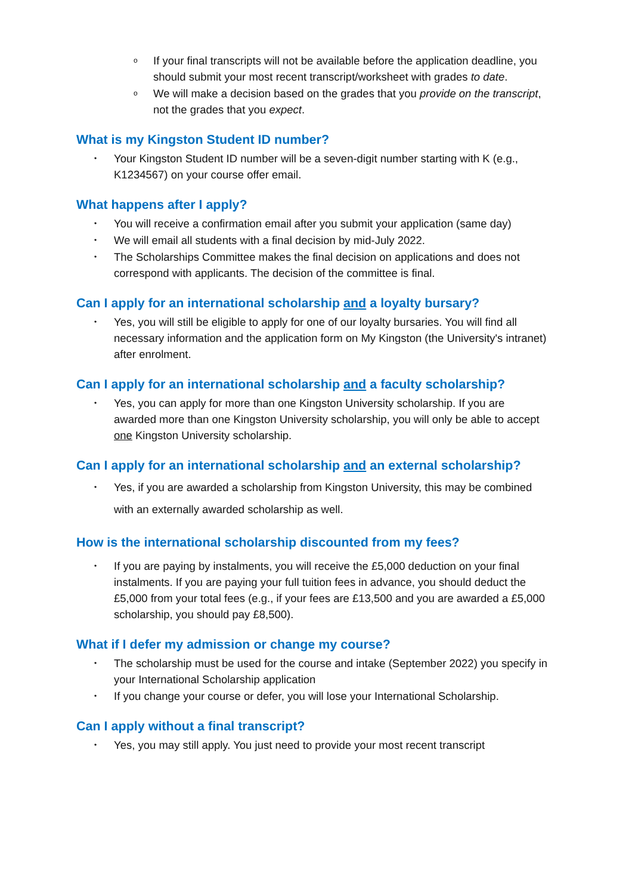o If your final transcripts will not be available before the application deadline, you should submit your most recent transcript/worksheet with grades to date.
o We will make a decision based on the grades that you provide on the transcript, not the grades that you expect.
What is my Kingston Student ID number?
• Your Kingston Student ID number will be a seven-digit number starting with K (e.g., K1234567) on your course offer email.
What happens after I apply?
• You will receive a confirmation email after you submit your application (same day)
• We will email all students with a final decision by mid-July 2022.
• The Scholarships Committee makes the final decision on applications and does not correspond with applicants. The decision of the committee is final.
Can I apply for an international scholarship and a loyalty bursary?
• Yes, you will still be eligible to apply for one of our loyalty bursaries. You will find all necessary information and the application form on My Kingston (the University's intranet) after enrolment.
Can I apply for an international scholarship and a faculty scholarship?
• Yes, you can apply for more than one Kingston University scholarship. If you are awarded more than one Kingston University scholarship, you will only be able to accept one Kingston University scholarship.
Can I apply for an international scholarship and an external scholarship?
• Yes, if you are awarded a scholarship from Kingston University, this may be combined with an externally awarded scholarship as well.
How is the international scholarship discounted from my fees?
• If you are paying by instalments, you will receive the £5,000 deduction on your final instalments. If you are paying your full tuition fees in advance, you should deduct the £5,000 from your total fees (e.g., if your fees are £13,500 and you are awarded a £5,000 scholarship, you should pay £8,500).
What if I defer my admission or change my course?
• The scholarship must be used for the course and intake (September 2022) you specify in your International Scholarship application
• If you change your course or defer, you will lose your International Scholarship.
Can I apply without a final transcript?
• Yes, you may still apply. You just need to provide your most recent transcript